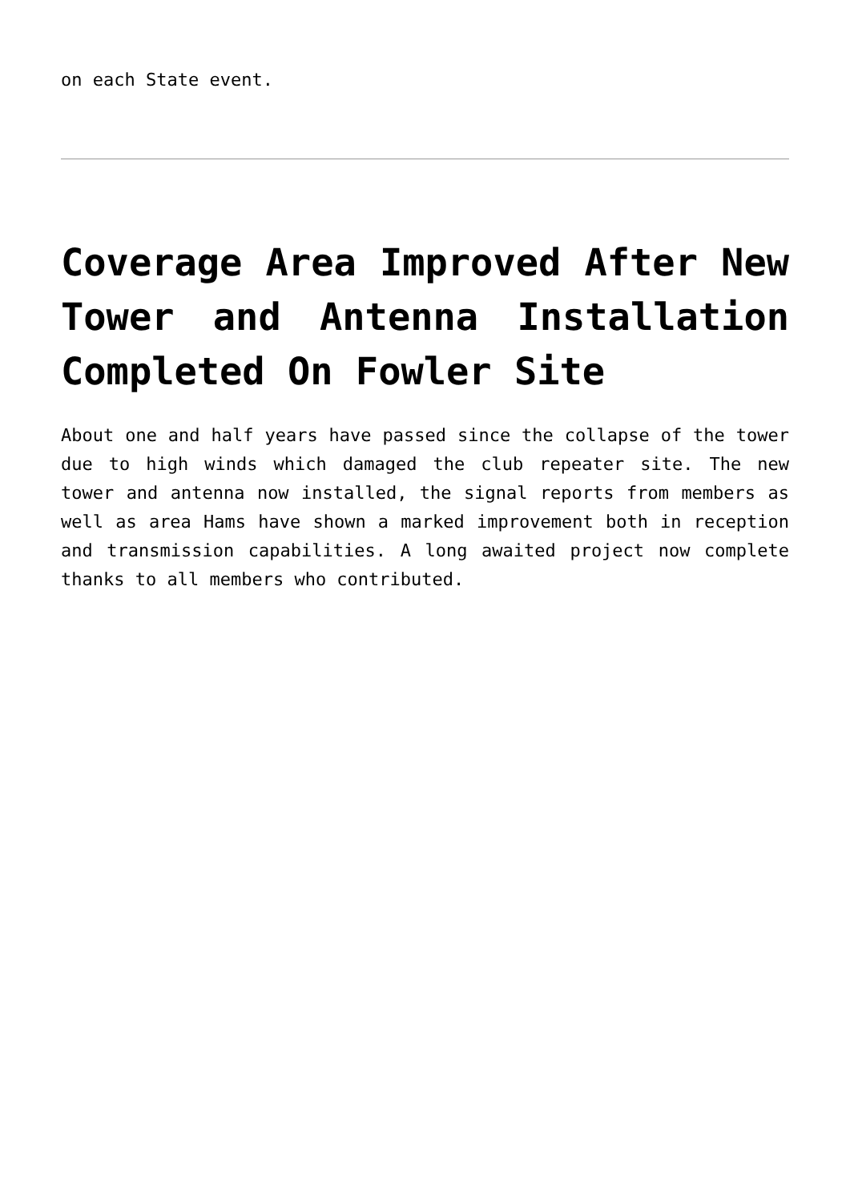on each State event.
Coverage Area Improved After New Tower and Antenna Installation Completed On Fowler Site
About one and half years have passed since the collapse of the tower due to high winds which damaged the club repeater site. The new tower and antenna now installed, the signal reports from members as well as area Hams have shown a marked improvement both in reception and transmission capabilities. A long awaited project now complete thanks to all members who contributed.